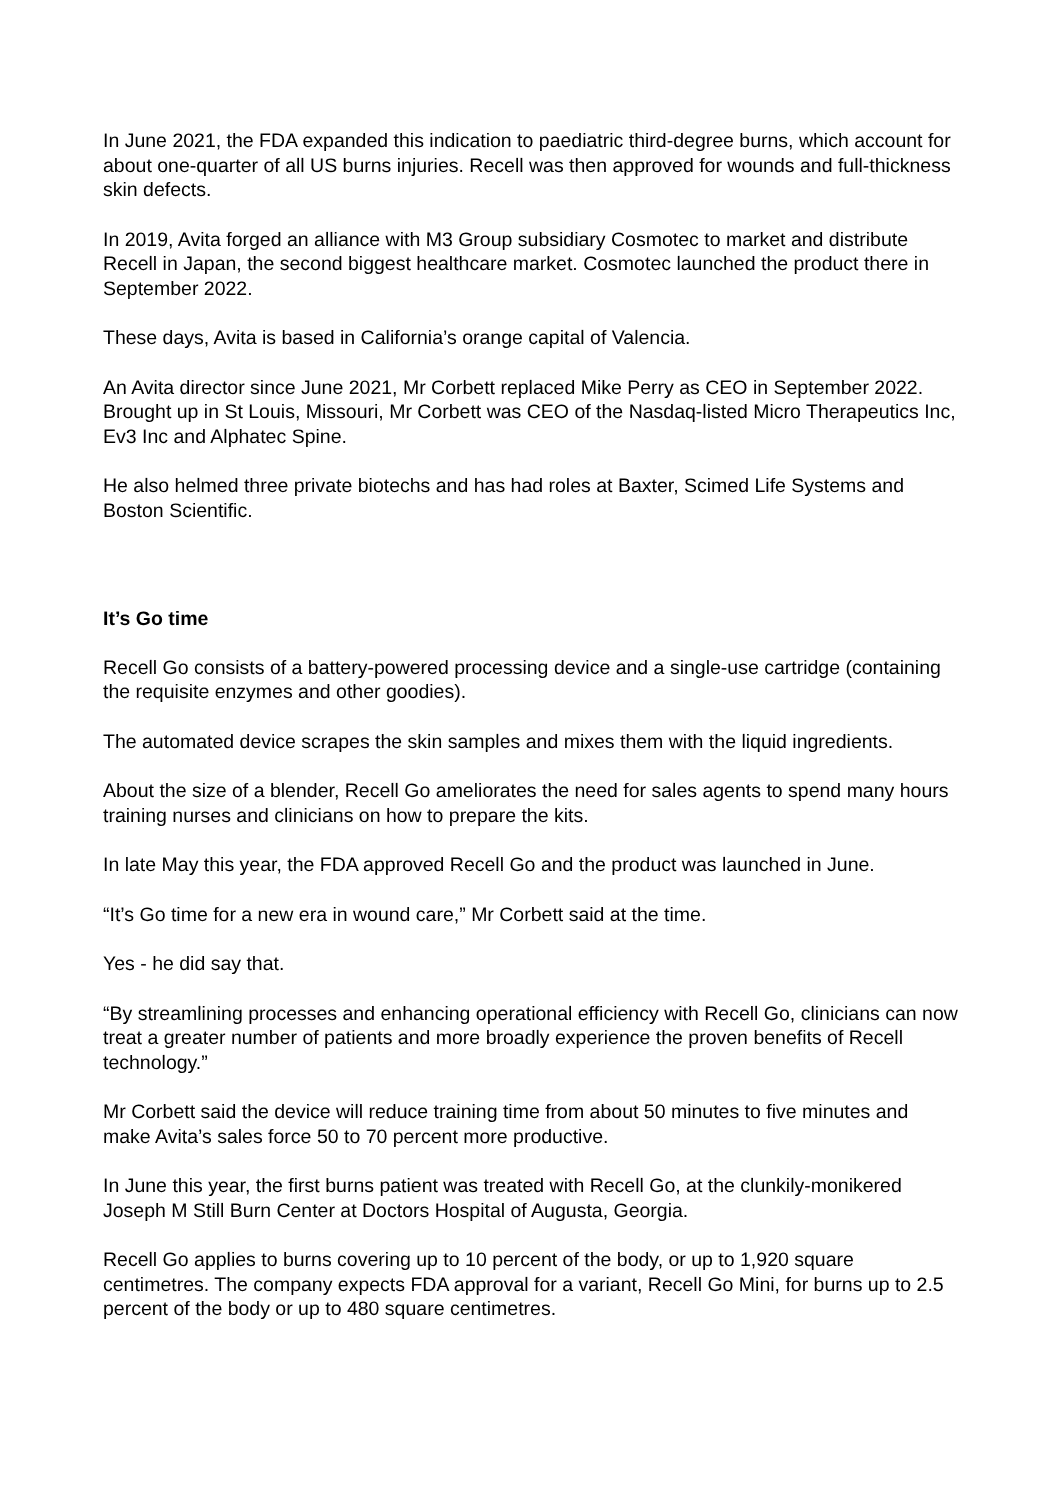In June 2021, the FDA expanded this indication to paediatric third-degree burns, which account for about one-quarter of all US burns injuries. Recell was then approved for wounds and full-thickness skin defects.
In 2019, Avita forged an alliance with M3 Group subsidiary Cosmotec to market and distribute Recell in Japan, the second biggest healthcare market. Cosmotec launched the product there in September 2022.
These days, Avita is based in California’s orange capital of Valencia.
An Avita director since June 2021, Mr Corbett replaced Mike Perry as CEO in September 2022. Brought up in St Louis, Missouri, Mr Corbett was CEO of the Nasdaq-listed Micro Therapeutics Inc, Ev3 Inc and Alphatec Spine.
He also helmed three private biotechs and has had roles at Baxter, Scimed Life Systems and Boston Scientific.
It’s Go time
Recell Go consists of a battery-powered processing device and a single-use cartridge (containing the requisite enzymes and other goodies).
The automated device scrapes the skin samples and mixes them with the liquid ingredients.
About the size of a blender, Recell Go ameliorates the need for sales agents to spend many hours training nurses and clinicians on how to prepare the kits.
In late May this year, the FDA approved Recell Go and the product was launched in June.
“It’s Go time for a new era in wound care,” Mr Corbett said at the time.
Yes - he did say that.
“By streamlining processes and enhancing operational efficiency with Recell Go, clinicians can now treat a greater number of patients and more broadly experience the proven benefits of Recell technology.”
Mr Corbett said the device will reduce training time from about 50 minutes to five minutes and make Avita’s sales force 50 to 70 percent more productive.
In June this year, the first burns patient was treated with Recell Go, at the clunkily-monikered Joseph M Still Burn Center at Doctors Hospital of Augusta, Georgia.
Recell Go applies to burns covering up to 10 percent of the body, or up to 1,920 square centimetres. The company expects FDA approval for a variant, Recell Go Mini, for burns up to 2.5 percent of the body or up to 480 square centimetres.